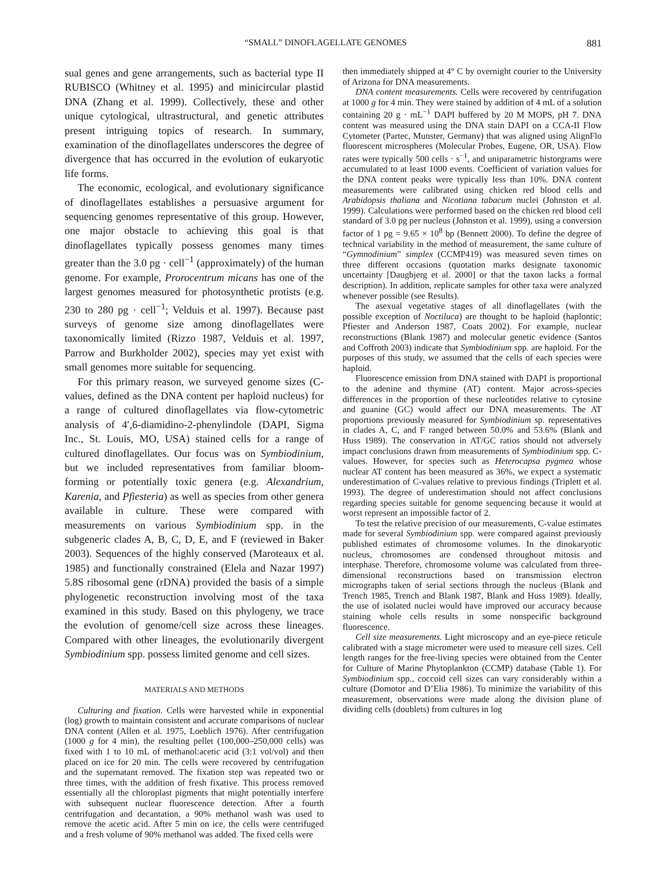“SMALL” DINOFLAGELLATE GENOMES 881
sual genes and gene arrangements, such as bacterial type II RUBISCO (Whitney et al. 1995) and minicircular plastid DNA (Zhang et al. 1999). Collectively, these and other unique cytological, ultrastructural, and genetic attributes present intriguing topics of research. In summary, examination of the dinoflagellates underscores the degree of divergence that has occurred in the evolution of eukaryotic life forms.
The economic, ecological, and evolutionary significance of dinoflagellates establishes a persuasive argument for sequencing genomes representative of this group. However, one major obstacle to achieving this goal is that dinoflagellates typically possess genomes many times greater than the 3.0 pg · cell<sup>−1</sup> (approximately) of the human genome. For example, Prorocentrum micans has one of the largest genomes measured for photosynthetic protists (e.g. 230 to 280 pg · cell<sup>−1</sup>; Velduis et al. 1997). Because past surveys of genome size among dinoflagellates were taxonomically limited (Rizzo 1987, Velduis et al. 1997, Parrow and Burkholder 2002), species may yet exist with small genomes more suitable for sequencing.
For this primary reason, we surveyed genome sizes (C-values, defined as the DNA content per haploid nucleus) for a range of cultured dinoflagellates via flow-cytometric analysis of 4′,6-diamidino-2-phenylindole (DAPI, Sigma Inc., St. Louis, MO, USA) stained cells for a range of cultured dinoflagellates. Our focus was on Symbiodinium, but we included representatives from familiar bloom-forming or potentially toxic genera (e.g. Alexandrium, Karenia, and Pfiesteria) as well as species from other genera available in culture. These were compared with measurements on various Symbiodinium spp. in the subgeneric clades A, B, C, D, E, and F (reviewed in Baker 2003). Sequences of the highly conserved (Maroteaux et al. 1985) and functionally constrained (Elela and Nazar 1997) 5.8S ribosomal gene (rDNA) provided the basis of a simple phylogenetic reconstruction involving most of the taxa examined in this study. Based on this phylogeny, we trace the evolution of genome/cell size across these lineages. Compared with other lineages, the evolutionarily divergent Symbiodinium spp. possess limited genome and cell sizes.
MATERIALS AND METHODS
Culturing and fixation. Cells were harvested while in exponential (log) growth to maintain consistent and accurate comparisons of nuclear DNA content (Allen et al. 1975, Loeblich 1976). After centrifugation (1000 g for 4 min), the resulting pellet (100,000–250,000 cells) was fixed with 1 to 10 mL of methanol:acetic acid (3:1 vol/vol) and then placed on ice for 20 min. The cells were recovered by centrifugation and the supernatant removed. The fixation step was repeated two or three times, with the addition of fresh fixative. This process removed essentially all the chloroplast pigments that might potentially interfere with subsequent nuclear fluorescence detection. After a fourth centrifugation and decantation, a 90% methanol wash was used to remove the acetic acid. After 5 min on ice, the cells were centrifuged and a fresh volume of 90% methanol was added. The fixed cells were
then immediately shipped at 4° C by overnight courier to the University of Arizona for DNA measurements.
DNA content measurements. Cells were recovered by centrifugation at 1000 g for 4 min. They were stained by addition of 4 mL of a solution containing 20 g · mL<sup>−1</sup> DAPI buffered by 20 M MOPS, pH 7. DNA content was measured using the DNA stain DAPI on a CCA-II Flow Cytometer (Partec, Munster, Germany) that was aligned using AlignFlo fluorescent microspheres (Molecular Probes, Eugene, OR, USA). Flow rates were typically 500 cells · s<sup>−1</sup>, and uniparametric historgrams were accumulated to at least 1000 events. Coefficient of variation values for the DNA content peaks were typically less than 10%. DNA content measurements were calibrated using chicken red blood cells and Arabidopsis thaliana and Nicotiana tabacum nuclei (Johnston et al. 1999). Calculations were performed based on the chicken red blood cell standard of 3.0 pg per nucleus (Johnston et al. 1999), using a conversion factor of 1 pg = 9.65 × 10<sup>8</sup> bp (Bennett 2000). To define the degree of technical variability in the method of measurement, the same culture of “Gymnodinium” simplex (CCMP419) was measured seven times on three different occasions (quotation marks designate taxonomic uncertainty [Daugbjerg et al. 2000] or that the taxon lacks a formal description). In addition, replicate samples for other taxa were analyzed whenever possible (see Results).
The asexual vegetative stages of all dinoflagellates (with the possible exception of Noctiluca) are thought to be haploid (haplontic; Pfiester and Anderson 1987, Coats 2002). For example, nuclear reconstructions (Blank 1987) and molecular genetic evidence (Santos and Coffroth 2003) indicate that Symbiodinium spp. are haploid. For the purposes of this study, we assumed that the cells of each species were haploid.
Fluorescence emission from DNA stained with DAPI is proportional to the adenine and thymine (AT) content. Major across-species differences in the proportion of these nucleotides relative to cytosine and guanine (GC) would affect our DNA measurements. The AT proportions previously measured for Symbiodinium sp. representatives in clades A, C, and F ranged between 50.0% and 53.6% (Blank and Huss 1989). The conservation in AT/GC ratios should not adversely impact conclusions drawn from measurements of Symbiodinium spp. C-values. However, for species such as Heterocapsa pygmea whose nuclear AT content has been measured as 36%, we expect a systematic underestimation of C-values relative to previous findings (Triplett et al. 1993). The degree of underestimation should not affect conclusions regarding species suitable for genome sequencing because it would at worst represent an impossible factor of 2.
To test the relative precision of our measurements, C-value estimates made for several Symbiodinium spp. were compared against previously published estimates of chromosome volumes. In the dinokaryotic nucleus, chromosomes are condensed throughout mitosis and interphase. Therefore, chromosome volume was calculated from three-dimensional reconstructions based on transmission electron micrographs taken of serial sections through the nucleus (Blank and Trench 1985, Trench and Blank 1987, Blank and Huss 1989). Ideally, the use of isolated nuclei would have improved our accuracy because staining whole cells results in some nonspecific background fluorescence.
Cell size measurements. Light microscopy and an eye-piece reticule calibrated with a stage micrometer were used to measure cell sizes. Cell length ranges for the free-living species were obtained from the Center for Culture of Marine Phytoplankton (CCMP) database (Table 1). For Symbiodinium spp., coccoid cell sizes can vary considerably within a culture (Domotor and D’Elia 1986). To minimize the variability of this measurement, observations were made along the division plane of dividing cells (doublets) from cultures in log